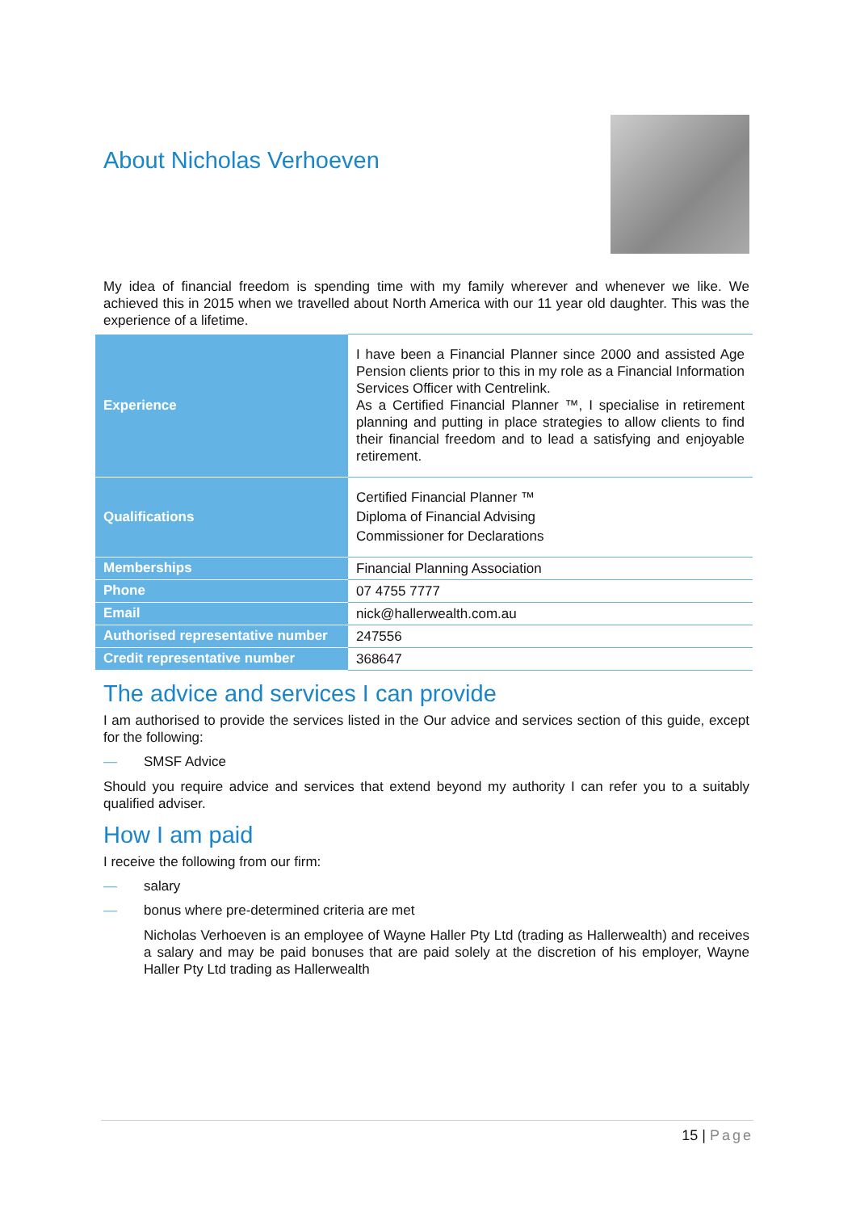About Nicholas Verhoeven
My idea of financial freedom is spending time with my family wherever and whenever we like. We achieved this in 2015 when we travelled about North America with our 11 year old daughter. This was the experience of a lifetime.
| Experience | I have been a Financial Planner since 2000 and assisted Age Pension clients prior to this in my role as a Financial Information Services Officer with Centrelink. As a Certified Financial Planner ™, I specialise in retirement planning and putting in place strategies to allow clients to find their financial freedom and to lead a satisfying and enjoyable retirement. |
| Qualifications | Certified Financial Planner ™ Diploma of Financial Advising Commissioner for Declarations |
| Memberships | Financial Planning Association |
| Phone | 07 4755 7777 |
| Email | nick@hallerwealth.com.au |
| Authorised representative number | 247556 |
| Credit representative number | 368647 |
The advice and services I can provide
I am authorised to provide the services listed in the Our advice and services section of this guide, except for the following:
— SMSF Advice
Should you require advice and services that extend beyond my authority I can refer you to a suitably qualified adviser.
How I am paid
I receive the following from our firm:
— salary
— bonus where pre-determined criteria are met
Nicholas Verhoeven is an employee of Wayne Haller Pty Ltd (trading as Hallerwealth) and receives a salary and may be paid bonuses that are paid solely at the discretion of his employer, Wayne Haller Pty Ltd trading as Hallerwealth
15 | Page